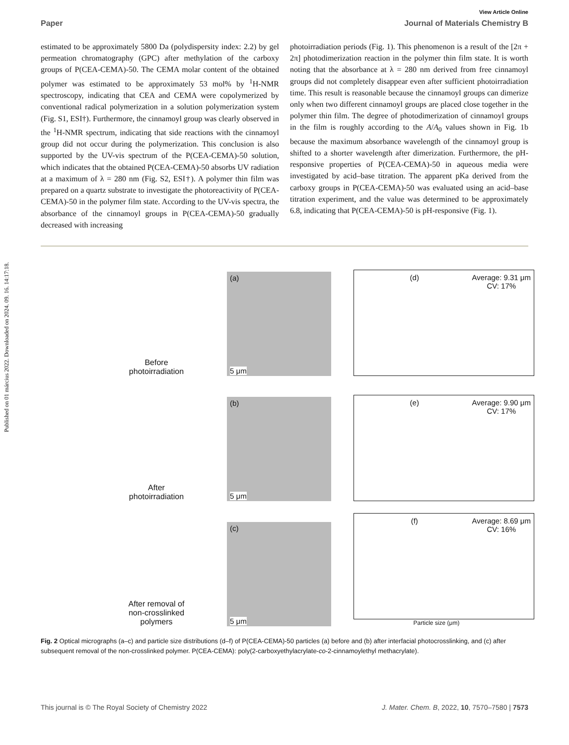Published on 01 március 2022. Downloaded on 2024. 09. 16. 14:17:18.
View Article Online
Paper Journal of Materials Chemistry B
estimated to be approximately 5800 Da (polydispersity index: 2.2) by gel permeation chromatography (GPC) after methylation of the carboxy groups of P(CEA-CEMA)-50. The CEMA molar content of the obtained polymer was estimated to be approximately 53 mol% by <sup>1</sup>H-NMR spectroscopy, indicating that CEA and CEMA were copolymerized by conventional radical polymerization in a solution polymerization system (Fig. S1, ESI†). Furthermore, the cinnamoyl group was clearly observed in the <sup>1</sup>H-NMR spectrum, indicating that side reactions with the cinnamoyl group did not occur during the polymerization. This conclusion is also supported by the UV-vis spectrum of the P(CEA-CEMA)-50 solution, which indicates that the obtained P(CEA-CEMA)-50 absorbs UV radiation at a maximum of λ = 280 nm (Fig. S2, ESI†). A polymer thin film was prepared on a quartz substrate to investigate the photoreactivity of P(CEA-CEMA)-50 in the polymer film state. According to the UV-vis spectra, the absorbance of the cinnamoyl groups in P(CEA-CEMA)-50 gradually decreased with increasing
photoirradiation periods (Fig. 1). This phenomenon is a result of the [2π + 2π] photodimerization reaction in the polymer thin film state. It is worth noting that the absorbance at λ = 280 nm derived from free cinnamoyl groups did not completely disappear even after sufficient photoirradiation time. This result is reasonable because the cinnamoyl groups can dimerize only when two different cinnamoyl groups are placed close together in the polymer thin film. The degree of photodimerization of cinnamoyl groups in the film is roughly according to the A/A<sub>0</sub> values shown in Fig. 1b because the maximum absorbance wavelength of the cinnamoyl group is shifted to a shorter wavelength after dimerization. Furthermore, the pH-responsive properties of P(CEA-CEMA)-50 in aqueous media were investigated by acid–base titration. The apparent pKa derived from the carboxy groups in P(CEA-CEMA)-50 was evaluated using an acid–base titration experiment, and the value was determined to be approximately 6.8, indicating that P(CEA-CEMA)-50 is pH-responsive (Fig. 1).
Before
photoirradiation
(a)
5 μm
(d) Average: 9.31 μm
CV: 17%
After
photoirradiation
(b)
5 μm
(e) Average: 9.90 μm
CV: 17%
After removal of
non-crosslinked
polymers
(c)
5 μm
(f) Average: 8.69 μm
CV: 16%
Particle size (μm)
Fig. 2 Optical micrographs (a–c) and particle size distributions (d–f) of P(CEA-CEMA)-50 particles (a) before and (b) after interfacial photocrosslinking, and (c) after subsequent removal of the non-crosslinked polymer. P(CEA-CEMA): poly(2-carboxyethylacrylate-co-2-cinnamoylethyl methacrylate).
This journal is © The Royal Society of Chemistry 2022 J. Mater. Chem. B, 2022, 10, 7570–7580 | 7573